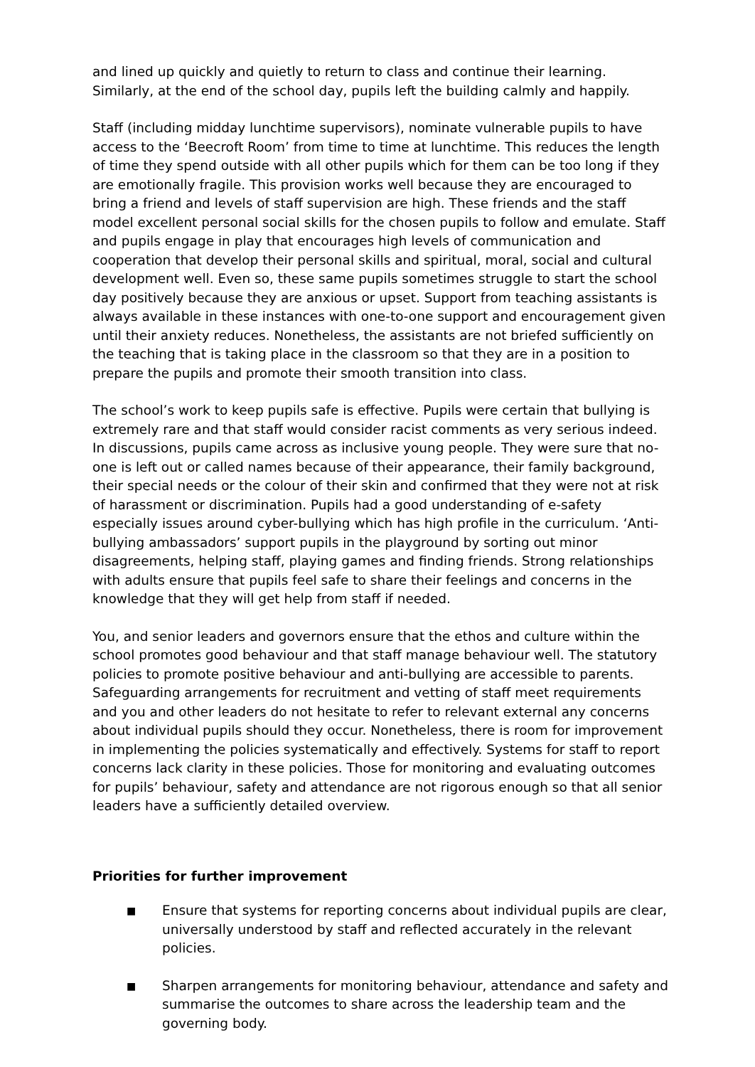and lined up quickly and quietly to return to class and continue their learning. Similarly, at the end of the school day, pupils left the building calmly and happily.
Staff (including midday lunchtime supervisors), nominate vulnerable pupils to have access to the ‘Beecroft Room’ from time to time at lunchtime. This reduces the length of time they spend outside with all other pupils which for them can be too long if they are emotionally fragile. This provision works well because they are encouraged to bring a friend and levels of staff supervision are high. These friends and the staff model excellent personal social skills for the chosen pupils to follow and emulate. Staff and pupils engage in play that encourages high levels of communication and cooperation that develop their personal skills and spiritual, moral, social and cultural development well. Even so, these same pupils sometimes struggle to start the school day positively because they are anxious or upset. Support from teaching assistants is always available in these instances with one-to-one support and encouragement given until their anxiety reduces. Nonetheless, the assistants are not briefed sufficiently on the teaching that is taking place in the classroom so that they are in a position to prepare the pupils and promote their smooth transition into class.
The school’s work to keep pupils safe is effective. Pupils were certain that bullying is extremely rare and that staff would consider racist comments as very serious indeed. In discussions, pupils came across as inclusive young people. They were sure that no-one is left out or called names because of their appearance, their family background, their special needs or the colour of their skin and confirmed that they were not at risk of harassment or discrimination. Pupils had a good understanding of e-safety especially issues around cyber-bullying which has high profile in the curriculum. ‘Anti-bullying ambassadors’ support pupils in the playground by sorting out minor disagreements, helping staff, playing games and finding friends. Strong relationships with adults ensure that pupils feel safe to share their feelings and concerns in the knowledge that they will get help from staff if needed.
You, and senior leaders and governors ensure that the ethos and culture within the school promotes good behaviour and that staff manage behaviour well. The statutory policies to promote positive behaviour and anti-bullying are accessible to parents. Safeguarding arrangements for recruitment and vetting of staff meet requirements and you and other leaders do not hesitate to refer to relevant external any concerns about individual pupils should they occur. Nonetheless, there is room for improvement in implementing the policies systematically and effectively. Systems for staff to report concerns lack clarity in these policies. Those for monitoring and evaluating outcomes for pupils’ behaviour, safety and attendance are not rigorous enough so that all senior leaders have a sufficiently detailed overview.
Priorities for further improvement
■ Ensure that systems for reporting concerns about individual pupils are clear, universally understood by staff and reflected accurately in the relevant policies.
■ Sharpen arrangements for monitoring behaviour, attendance and safety and summarise the outcomes to share across the leadership team and the governing body.